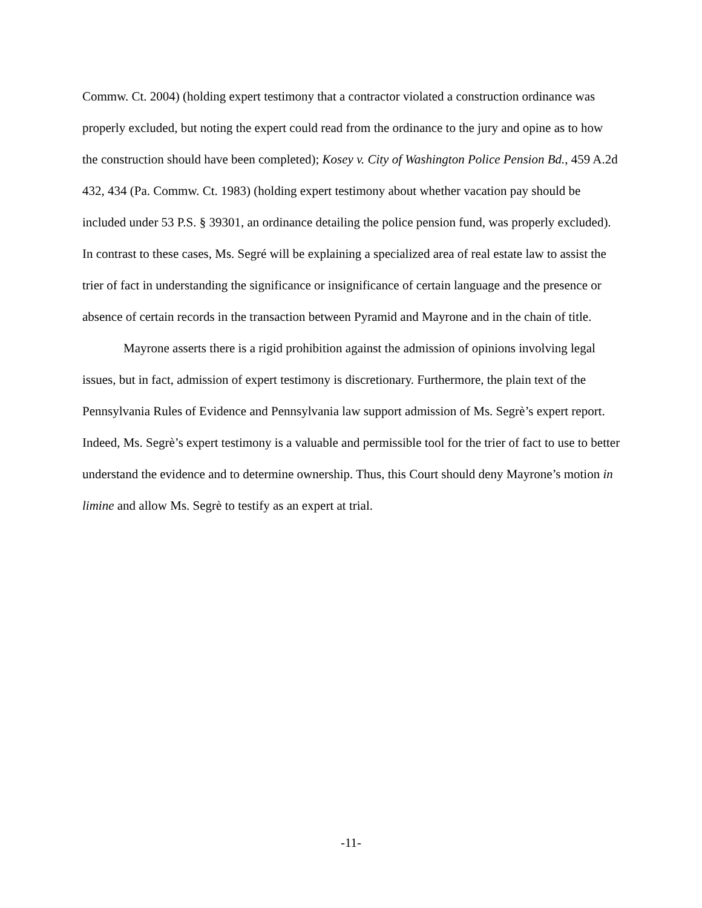Commw. Ct. 2004) (holding expert testimony that a contractor violated a construction ordinance was properly excluded, but noting the expert could read from the ordinance to the jury and opine as to how the construction should have been completed); Kosey v. City of Washington Police Pension Bd., 459 A.2d 432, 434 (Pa. Commw. Ct. 1983) (holding expert testimony about whether vacation pay should be included under 53 P.S. § 39301, an ordinance detailing the police pension fund, was properly excluded). In contrast to these cases, Ms. Segré will be explaining a specialized area of real estate law to assist the trier of fact in understanding the significance or insignificance of certain language and the presence or absence of certain records in the transaction between Pyramid and Mayrone and in the chain of title.
Mayrone asserts there is a rigid prohibition against the admission of opinions involving legal issues, but in fact, admission of expert testimony is discretionary. Furthermore, the plain text of the Pennsylvania Rules of Evidence and Pennsylvania law support admission of Ms. Segrè’s expert report. Indeed, Ms. Segrè’s expert testimony is a valuable and permissible tool for the trier of fact to use to better understand the evidence and to determine ownership. Thus, this Court should deny Mayrone’s motion in limine and allow Ms. Segrè to testify as an expert at trial.
-11-